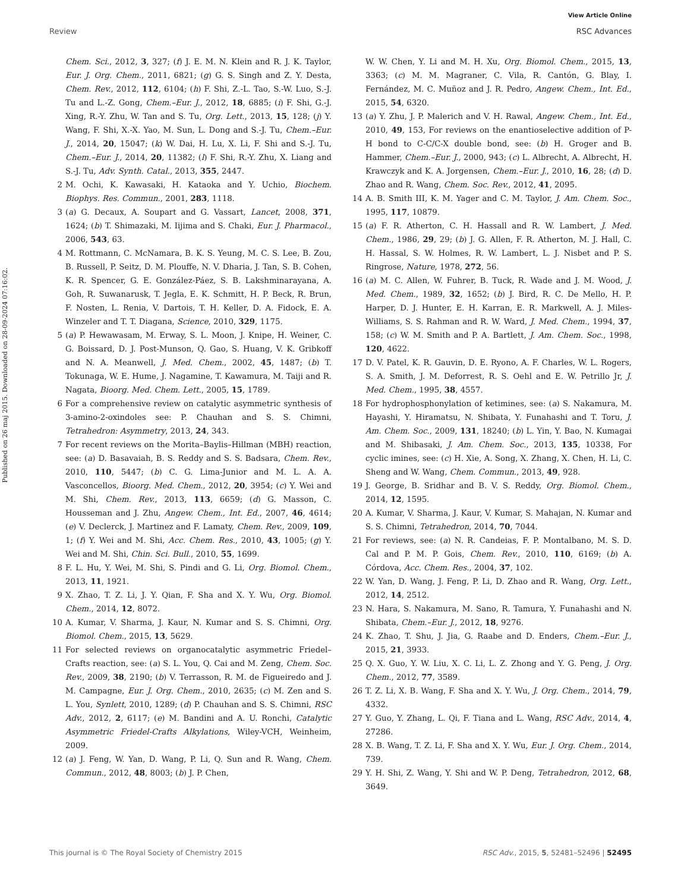View Article Online
Review RSC Advances
Published on 26 maj 2015. Downloaded on 28-09-2024 07:16:02.
Chem. Sci., 2012, 3, 327; (f) J. E. M. N. Klein and R. J. K. Taylor, Eur. J. Org. Chem., 2011, 6821; (g) G. S. Singh and Z. Y. Desta, Chem. Rev., 2012, 112, 6104; (h) F. Shi, Z.-L. Tao, S.-W. Luo, S.-J. Tu and L.-Z. Gong, Chem.–Eur. J., 2012, 18, 6885; (i) F. Shi, G.-J. Xing, R.-Y. Zhu, W. Tan and S. Tu, Org. Lett., 2013, 15, 128; (j) Y. Wang, F. Shi, X.-X. Yao, M. Sun, L. Dong and S.-J. Tu, Chem.–Eur. J., 2014, 20, 15047; (k) W. Dai, H. Lu, X. Li, F. Shi and S.-J. Tu, Chem.–Eur. J., 2014, 20, 11382; (l) F. Shi, R.-Y. Zhu, X. Liang and S.-J. Tu, Adv. Synth. Catal., 2013, 355, 2447.
2 M. Ochi, K. Kawasaki, H. Kataoka and Y. Uchio, Biochem. Biophys. Res. Commun., 2001, 283, 1118.
3 (a) G. Decaux, A. Soupart and G. Vassart, Lancet, 2008, 371, 1624; (b) T. Shimazaki, M. Iijima and S. Chaki, Eur. J. Pharmacol., 2006, 543, 63.
4 M. Rottmann, C. McNamara, B. K. S. Yeung, M. C. S. Lee, B. Zou, B. Russell, P. Seitz, D. M. Plouffe, N. V. Dharia, J. Tan, S. B. Cohen, K. R. Spencer, G. E. González-Páez, S. B. Lakshminarayana, A. Goh, R. Suwanarusk, T. Jegla, E. K. Schmitt, H. P. Beck, R. Brun, F. Nosten, L. Renia, V. Dartois, T. H. Keller, D. A. Fidock, E. A. Winzeler and T. T. Diagana, Science, 2010, 329, 1175.
5 (a) P. Hewawasam, M. Erway, S. L. Moon, J. Knipe, H. Weiner, C. G. Boissard, D. J. Post-Munson, Q. Gao, S. Huang, V. K. Gribkoff and N. A. Meanwell, J. Med. Chem., 2002, 45, 1487; (b) T. Tokunaga, W. E. Hume, J. Nagamine, T. Kawamura, M. Taiji and R. Nagata, Bioorg. Med. Chem. Lett., 2005, 15, 1789.
6 For a comprehensive review on catalytic asymmetric synthesis of 3-amino-2-oxindoles see: P. Chauhan and S. S. Chimni, Tetrahedron: Asymmetry, 2013, 24, 343.
7 For recent reviews on the Morita–Baylis–Hillman (MBH) reaction, see: (a) D. Basavaiah, B. S. Reddy and S. S. Badsara, Chem. Rev., 2010, 110, 5447; (b) C. G. Lima-Junior and M. L. A. A. Vasconcellos, Bioorg. Med. Chem., 2012, 20, 3954; (c) Y. Wei and M. Shi, Chem. Rev., 2013, 113, 6659; (d) G. Masson, C. Housseman and J. Zhu, Angew. Chem., Int. Ed., 2007, 46, 4614; (e) V. Declerck, J. Martinez and F. Lamaty, Chem. Rev., 2009, 109, 1; (f) Y. Wei and M. Shi, Acc. Chem. Res., 2010, 43, 1005; (g) Y. Wei and M. Shi, Chin. Sci. Bull., 2010, 55, 1699.
8 F. L. Hu, Y. Wei, M. Shi, S. Pindi and G. Li, Org. Biomol. Chem., 2013, 11, 1921.
9 X. Zhao, T. Z. Li, J. Y. Qian, F. Sha and X. Y. Wu, Org. Biomol. Chem., 2014, 12, 8072.
10 A. Kumar, V. Sharma, J. Kaur, N. Kumar and S. S. Chimni, Org. Biomol. Chem., 2015, 13, 5629.
11 For selected reviews on organocatalytic asymmetric Friedel–Crafts reaction, see: (a) S. L. You, Q. Cai and M. Zeng, Chem. Soc. Rev., 2009, 38, 2190; (b) V. Terrasson, R. M. de Figueiredo and J. M. Campagne, Eur. J. Org. Chem., 2010, 2635; (c) M. Zen and S. L. You, Synlett, 2010, 1289; (d) P. Chauhan and S. S. Chimni, RSC Adv., 2012, 2, 6117; (e) M. Bandini and A. U. Ronchi, Catalytic Asymmetric Friedel-Crafts Alkylations, Wiley-VCH, Weinheim, 2009.
12 (a) J. Feng, W. Yan, D. Wang, P. Li, Q. Sun and R. Wang, Chem. Commun., 2012, 48, 8003; (b) J. P. Chen,
W. W. Chen, Y. Li and M. H. Xu, Org. Biomol. Chem., 2015, 13, 3363; (c) M. M. Magraner, C. Vila, R. Cantón, G. Blay, I. Fernández, M. C. Muñoz and J. R. Pedro, Angew. Chem., Int. Ed., 2015, 54, 6320.
13 (a) Y. Zhu, J. P. Malerich and V. H. Rawal, Angew. Chem., Int. Ed., 2010, 49, 153, For reviews on the enantioselective addition of P-H bond to C-C/C-X double bond, see: (b) H. Groger and B. Hammer, Chem.–Eur. J., 2000, 943; (c) L. Albrecht, A. Albrecht, H. Krawczyk and K. A. Jorgensen, Chem.–Eur. J., 2010, 16, 28; (d) D. Zhao and R. Wang, Chem. Soc. Rev., 2012, 41, 2095.
14 A. B. Smith III, K. M. Yager and C. M. Taylor, J. Am. Chem. Soc., 1995, 117, 10879.
15 (a) F. R. Atherton, C. H. Hassall and R. W. Lambert, J. Med. Chem., 1986, 29, 29; (b) J. G. Allen, F. R. Atherton, M. J. Hall, C. H. Hassal, S. W. Holmes, R. W. Lambert, L. J. Nisbet and P. S. Ringrose, Nature, 1978, 272, 56.
16 (a) M. C. Allen, W. Fuhrer, B. Tuck, R. Wade and J. M. Wood, J. Med. Chem., 1989, 32, 1652; (b) J. Bird, R. C. De Mello, H. P. Harper, D. J. Hunter, E. H. Karran, E. R. Markwell, A. J. Miles-Williams, S. S. Rahman and R. W. Ward, J. Med. Chem., 1994, 37, 158; (c) W. M. Smith and P. A. Bartlett, J. Am. Chem. Soc., 1998, 120, 4622.
17 D. V. Patel, K. R. Gauvin, D. E. Ryono, A. F. Charles, W. L. Rogers, S. A. Smith, J. M. Deforrest, R. S. Oehl and E. W. Petrillo Jr, J. Med. Chem., 1995, 38, 4557.
18 For hydrophosphonylation of ketimines, see: (a) S. Nakamura, M. Hayashi, Y. Hiramatsu, N. Shibata, Y. Funahashi and T. Toru, J. Am. Chem. Soc., 2009, 131, 18240; (b) L. Yin, Y. Bao, N. Kumagai and M. Shibasaki, J. Am. Chem. Soc., 2013, 135, 10338, For cyclic imines, see: (c) H. Xie, A. Song, X. Zhang, X. Chen, H. Li, C. Sheng and W. Wang, Chem. Commun., 2013, 49, 928.
19 J. George, B. Sridhar and B. V. S. Reddy, Org. Biomol. Chem., 2014, 12, 1595.
20 A. Kumar, V. Sharma, J. Kaur, V. Kumar, S. Mahajan, N. Kumar and S. S. Chimni, Tetrahedron, 2014, 70, 7044.
21 For reviews, see: (a) N. R. Candeias, F. P. Montalbano, M. S. D. Cal and P. M. P. Gois, Chem. Rev., 2010, 110, 6169; (b) A. Córdova, Acc. Chem. Res., 2004, 37, 102.
22 W. Yan, D. Wang, J. Feng, P. Li, D. Zhao and R. Wang, Org. Lett., 2012, 14, 2512.
23 N. Hara, S. Nakamura, M. Sano, R. Tamura, Y. Funahashi and N. Shibata, Chem.–Eur. J., 2012, 18, 9276.
24 K. Zhao, T. Shu, J. Jia, G. Raabe and D. Enders, Chem.–Eur. J., 2015, 21, 3933.
25 Q. X. Guo, Y. W. Liu, X. C. Li, L. Z. Zhong and Y. G. Peng, J. Org. Chem., 2012, 77, 3589.
26 T. Z. Li, X. B. Wang, F. Sha and X. Y. Wu, J. Org. Chem., 2014, 79, 4332.
27 Y. Guo, Y. Zhang, L. Qi, F. Tiana and L. Wang, RSC Adv., 2014, 4, 27286.
28 X. B. Wang, T. Z. Li, F. Sha and X. Y. Wu, Eur. J. Org. Chem., 2014, 739.
29 Y. H. Shi, Z. Wang, Y. Shi and W. P. Deng, Tetrahedron, 2012, 68, 3649.
This journal is © The Royal Society of Chemistry 2015 RSC Adv., 2015, 5, 52481–52496 | 52495